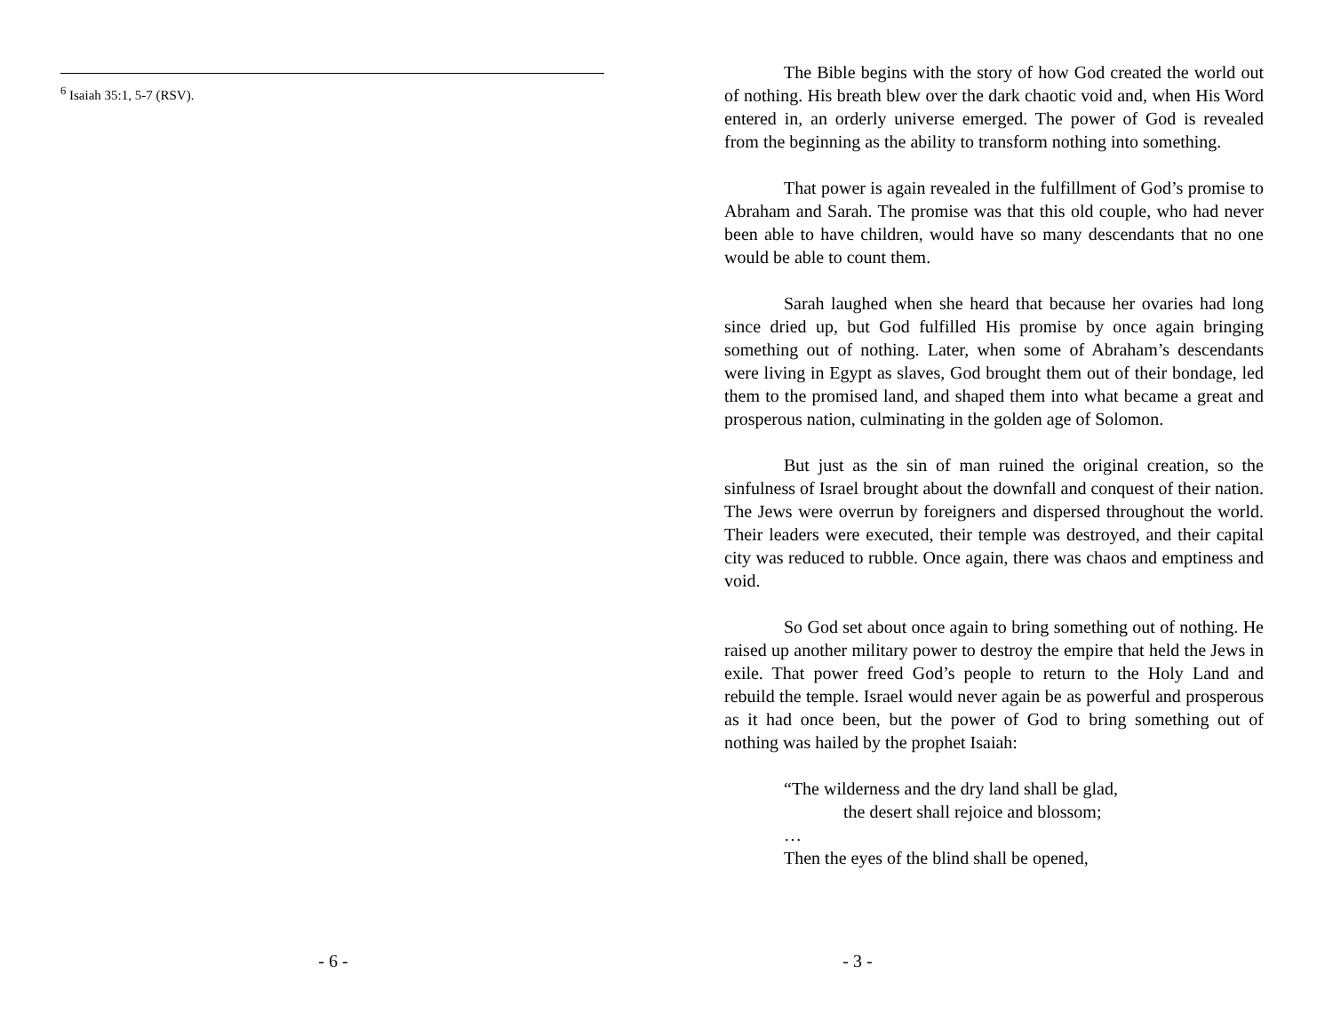<sup>6</sup> Isaiah 35:1, 5-7 (RSV).
- 6 -
The Bible begins with the story of how God created the world out of nothing. His breath blew over the dark chaotic void and, when His Word entered in, an orderly universe emerged. The power of God is revealed from the beginning as the ability to transform nothing into something.
That power is again revealed in the fulfillment of God’s promise to Abraham and Sarah. The promise was that this old couple, who had never been able to have children, would have so many descendants that no one would be able to count them.
Sarah laughed when she heard that because her ovaries had long since dried up, but God fulfilled His promise by once again bringing something out of nothing. Later, when some of Abraham’s descendants were living in Egypt as slaves, God brought them out of their bondage, led them to the promised land, and shaped them into what became a great and prosperous nation, culminating in the golden age of Solomon.
But just as the sin of man ruined the original creation, so the sinfulness of Israel brought about the downfall and conquest of their nation. The Jews were overrun by foreigners and dispersed throughout the world. Their leaders were executed, their temple was destroyed, and their capital city was reduced to rubble. Once again, there was chaos and emptiness and void.
So God set about once again to bring something out of nothing. He raised up another military power to destroy the empire that held the Jews in exile. That power freed God’s people to return to the Holy Land and rebuild the temple. Israel would never again be as powerful and prosperous as it had once been, but the power of God to bring something out of nothing was hailed by the prophet Isaiah:
“The wilderness and the dry land shall be glad,
the desert shall rejoice and blossom;
…
Then the eyes of the blind shall be opened,
- 3 -